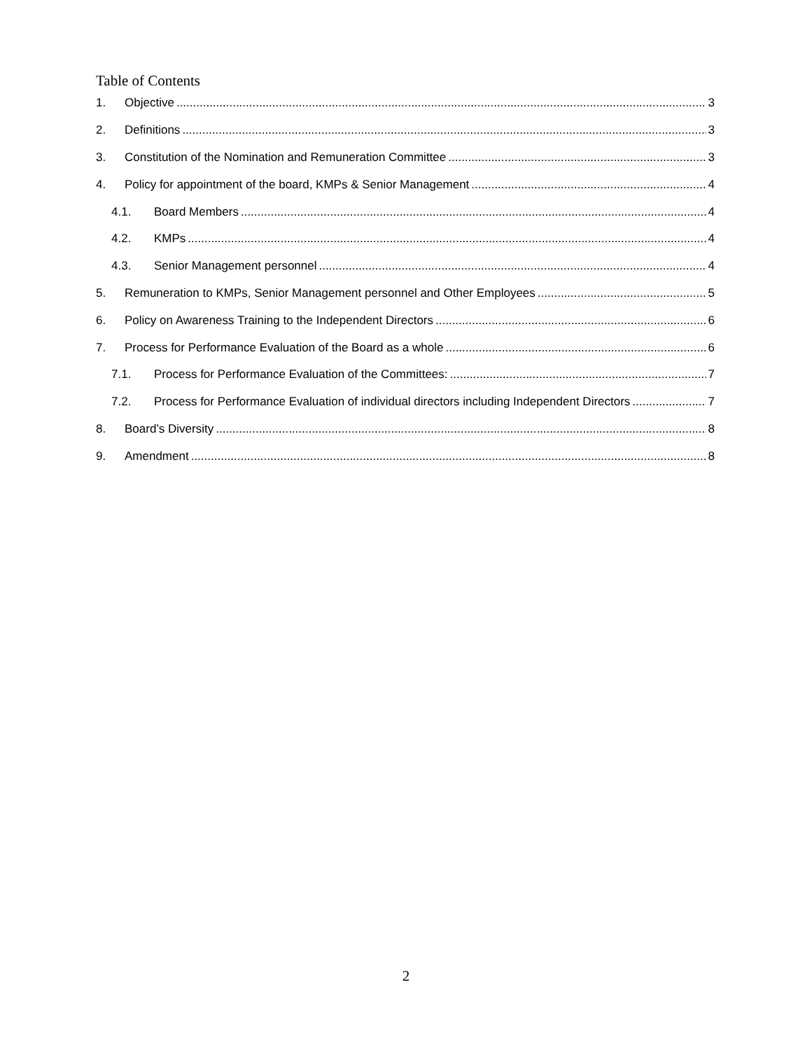Table of Contents
1. Objective 3
2. Definitions 3
3. Constitution of the Nomination and Remuneration Committee 3
4. Policy for appointment of the board, KMPs & Senior Management 4
4.1. Board Members 4
4.2. KMPs 4
4.3. Senior Management personnel 4
5. Remuneration to KMPs, Senior Management personnel and Other Employees 5
6. Policy on Awareness Training to the Independent Directors 6
7. Process for Performance Evaluation of the Board as a whole 6
7.1. Process for Performance Evaluation of the Committees: 7
7.2. Process for Performance Evaluation of individual directors including Independent Directors 7
8. Board’s Diversity 8
9. Amendment 8
2